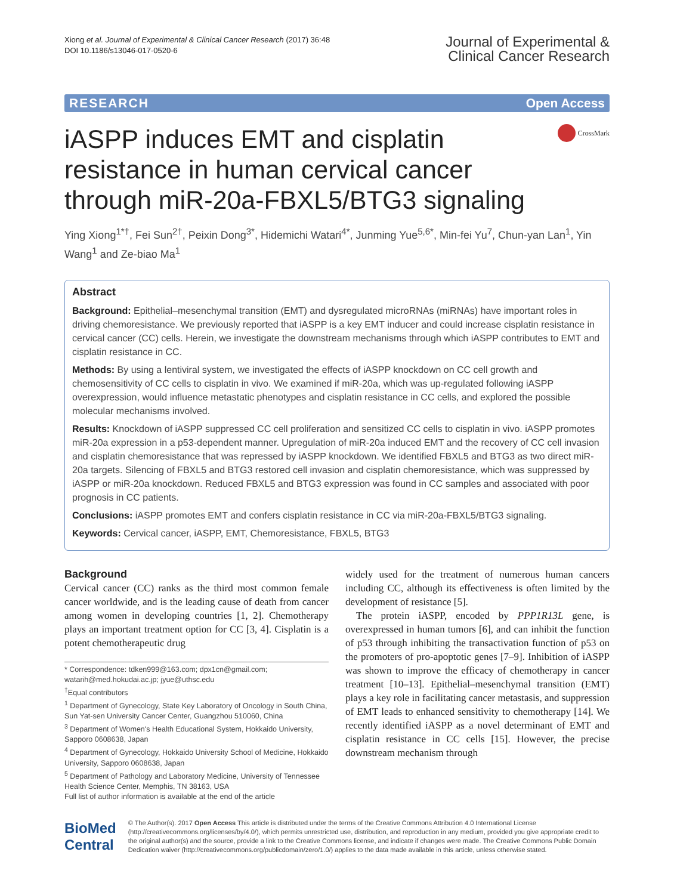Xiong et al. Journal of Experimental & Clinical Cancer Research (2017) 36:48
DOI 10.1186/s13046-017-0520-6
Journal of Experimental &
Clinical Cancer Research
RESEARCH Open Access
iASPP induces EMT and cisplatin resistance in human cervical cancer through miR-20a-FBXL5/BTG3 signaling
CrossMark
Ying Xiong<sup>1*†</sup>, Fei Sun<sup>2†</sup>, Peixin Dong<sup>3*</sup>, Hidemichi Watari<sup>4*</sup>, Junming Yue<sup>5,6*</sup>, Min-fei Yu<sup>7</sup>, Chun-yan Lan<sup>1</sup>, Yin Wang<sup>1</sup> and Ze-biao Ma<sup>1</sup>
Abstract
Background: Epithelial–mesenchymal transition (EMT) and dysregulated microRNAs (miRNAs) have important roles in driving chemoresistance. We previously reported that iASPP is a key EMT inducer and could increase cisplatin resistance in cervical cancer (CC) cells. Herein, we investigate the downstream mechanisms through which iASPP contributes to EMT and cisplatin resistance in CC.
Methods: By using a lentiviral system, we investigated the effects of iASPP knockdown on CC cell growth and chemosensitivity of CC cells to cisplatin in vivo. We examined if miR-20a, which was up-regulated following iASPP overexpression, would influence metastatic phenotypes and cisplatin resistance in CC cells, and explored the possible molecular mechanisms involved.
Results: Knockdown of iASPP suppressed CC cell proliferation and sensitized CC cells to cisplatin in vivo. iASPP promotes miR-20a expression in a p53-dependent manner. Upregulation of miR-20a induced EMT and the recovery of CC cell invasion and cisplatin chemoresistance that was repressed by iASPP knockdown. We identified FBXL5 and BTG3 as two direct miR-20a targets. Silencing of FBXL5 and BTG3 restored cell invasion and cisplatin chemoresistance, which was suppressed by iASPP or miR-20a knockdown. Reduced FBXL5 and BTG3 expression was found in CC samples and associated with poor prognosis in CC patients.
Conclusions: iASPP promotes EMT and confers cisplatin resistance in CC via miR-20a-FBXL5/BTG3 signaling.
Keywords: Cervical cancer, iASPP, EMT, Chemoresistance, FBXL5, BTG3
Background
Cervical cancer (CC) ranks as the third most common female cancer worldwide, and is the leading cause of death from cancer among women in developing countries [1, 2]. Chemotherapy plays an important treatment option for CC [3, 4]. Cisplatin is a potent chemotherapeutic drug
* Correspondence: tdken999@163.com; dpx1cn@gmail.com; watarih@med.hokudai.ac.jp; jyue@uthsc.edu
<sup>†</sup> Equal contributors
<sup>1</sup> Department of Gynecology, State Key Laboratory of Oncology in South China, Sun Yat-sen University Cancer Center, Guangzhou 510060, China
<sup>3</sup> Department of Women's Health Educational System, Hokkaido University, Sapporo 0608638, Japan
<sup>4</sup> Department of Gynecology, Hokkaido University School of Medicine, Hokkaido University, Sapporo 0608638, Japan
<sup>5</sup> Department of Pathology and Laboratory Medicine, University of Tennessee Health Science Center, Memphis, TN 38163, USA
Full list of author information is available at the end of the article
widely used for the treatment of numerous human cancers including CC, although its effectiveness is often limited by the development of resistance [5].
The protein iASPP, encoded by PPP1R13L gene, is overexpressed in human tumors [6], and can inhibit the function of p53 through inhibiting the transactivation function of p53 on the promoters of pro-apoptotic genes [7–9]. Inhibition of iASPP was shown to improve the efficacy of chemotherapy in cancer treatment [10–13]. Epithelial–mesenchymal transition (EMT) plays a key role in facilitating cancer metastasis, and suppression of EMT leads to enhanced sensitivity to chemotherapy [14]. We recently identified iASPP as a novel determinant of EMT and cisplatin resistance in CC cells [15]. However, the precise downstream mechanism through
BioMed Central
© The Author(s). 2017 Open Access This article is distributed under the terms of the Creative Commons Attribution 4.0 International License (http://creativecommons.org/licenses/by/4.0/), which permits unrestricted use, distribution, and reproduction in any medium, provided you give appropriate credit to the original author(s) and the source, provide a link to the Creative Commons license, and indicate if changes were made. The Creative Commons Public Domain Dedication waiver (http://creativecommons.org/publicdomain/zero/1.0/) applies to the data made available in this article, unless otherwise stated.